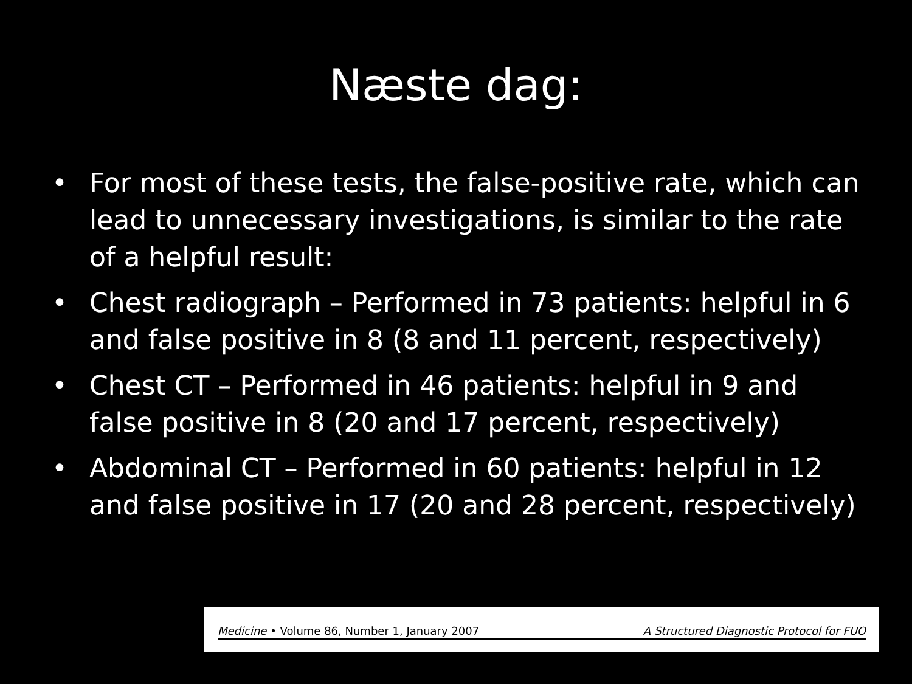Næste dag:
• For most of these tests, the false-positive rate, which can lead to unnecessary investigations, is similar to the rate of a helpful result:
• Chest radiograph – Performed in 73 patients: helpful in 6 and false positive in 8 (8 and 11 percent, respectively)
• Chest CT – Performed in 46 patients: helpful in 9 and false positive in 8 (20 and 17 percent, respectively)
• Abdominal CT – Performed in 60 patients: helpful in 12 and false positive in 17 (20 and 28 percent, respectively)
Medicine • Volume 86, Number 1, January 2007 A Structured Diagnostic Protocol for FUO